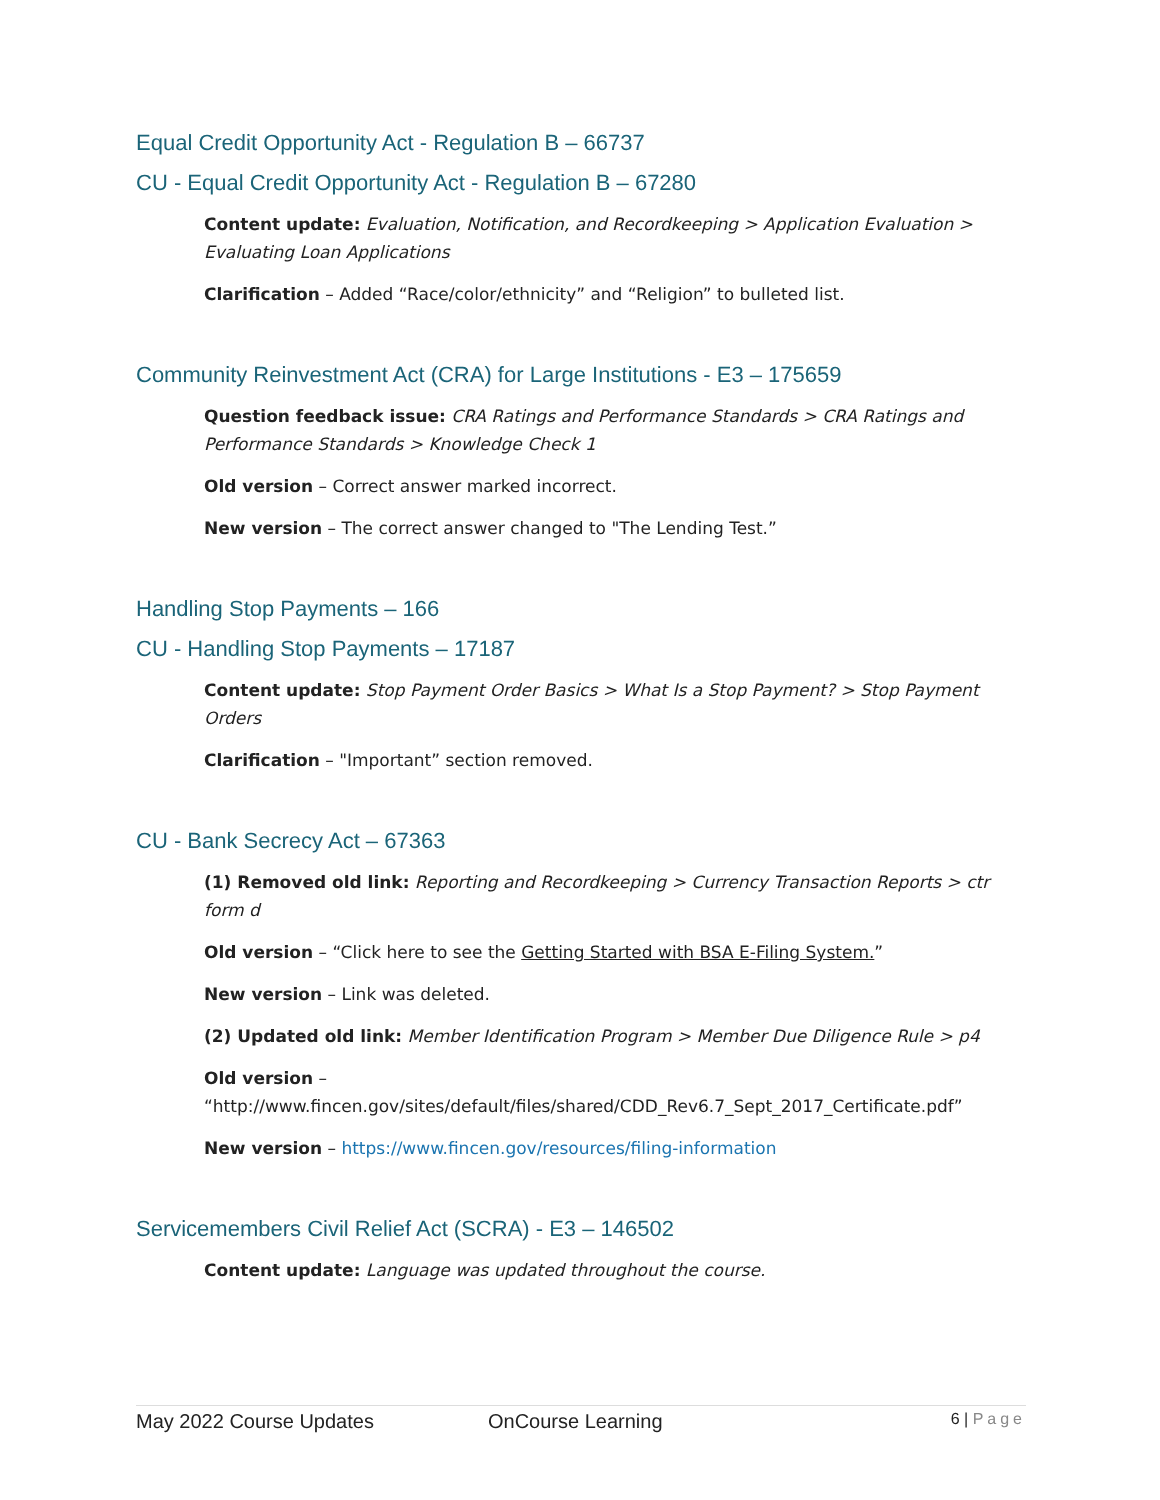Equal Credit Opportunity Act - Regulation B – 66737
CU - Equal Credit Opportunity Act - Regulation B – 67280
Content update: Evaluation, Notification, and Recordkeeping > Application Evaluation > Evaluating Loan Applications
Clarification – Added “Race/color/ethnicity” and “Religion” to bulleted list.
Community Reinvestment Act (CRA) for Large Institutions - E3 – 175659
Question feedback issue: CRA Ratings and Performance Standards > CRA Ratings and Performance Standards > Knowledge Check 1
Old version – Correct answer marked incorrect.
New version – The correct answer changed to "The Lending Test.”
Handling Stop Payments – 166
CU - Handling Stop Payments – 17187
Content update: Stop Payment Order Basics > What Is a Stop Payment? > Stop Payment Orders
Clarification – "Important” section removed.
CU - Bank Secrecy Act – 67363
(1) Removed old link: Reporting and Recordkeeping > Currency Transaction Reports > ctr form d
Old version – “Click here to see the Getting Started with BSA E-Filing System.”
New version – Link was deleted.
(2) Updated old link: Member Identification Program > Member Due Diligence Rule > p4
Old version –
“http://www.fincen.gov/sites/default/files/shared/CDD_Rev6.7_Sept_2017_Certificate.pdf”
New version – https://www.fincen.gov/resources/filing-information
Servicemembers Civil Relief Act (SCRA) - E3 – 146502
Content update: Language was updated throughout the course.
May 2022 Course Updates OnCourse Learning 6 | Page